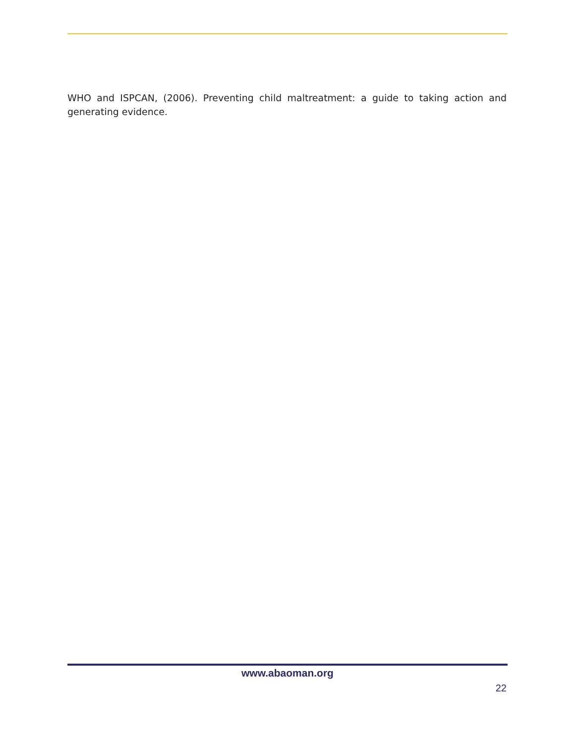WHO and ISPCAN, (2006). Preventing child maltreatment: a guide to taking action and generating evidence.
www.abaoman.org
22